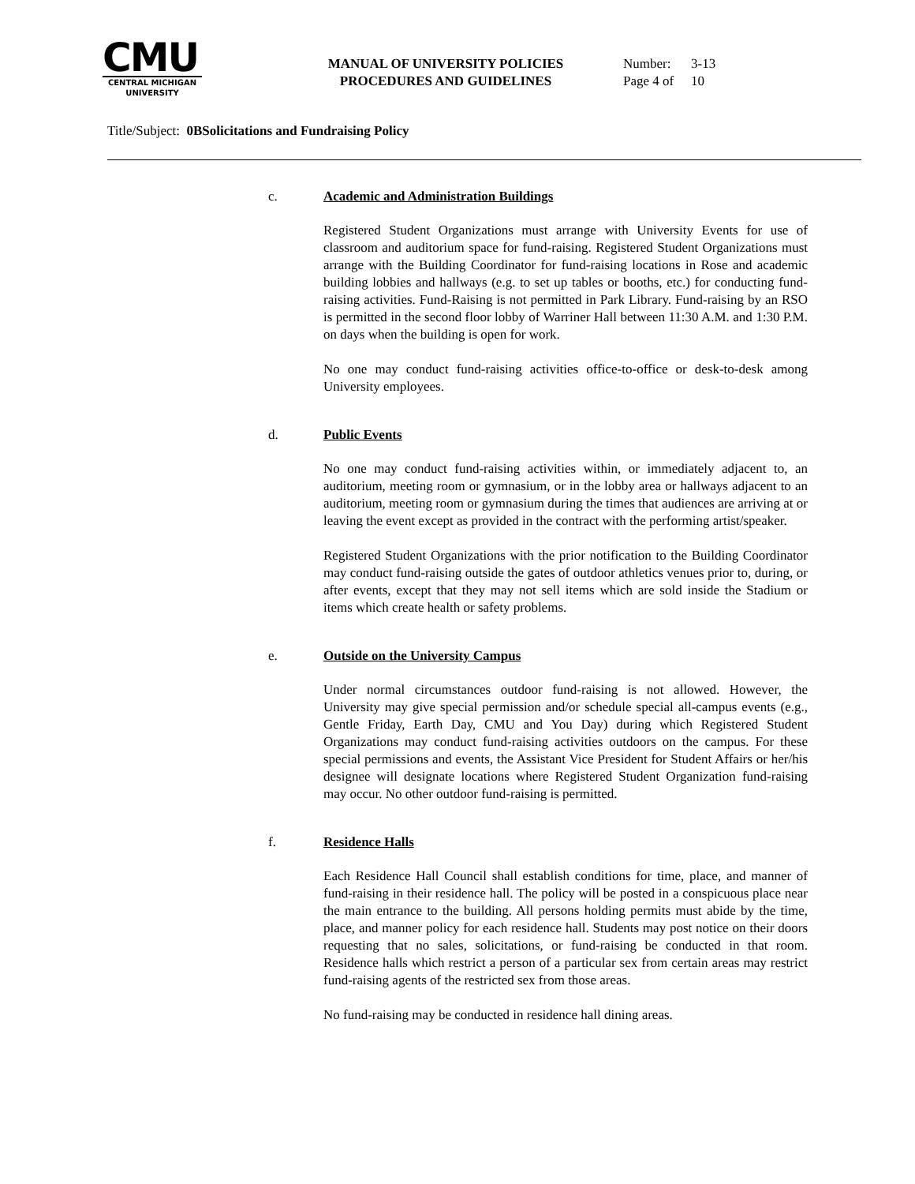CMU
CENTRAL MICHIGAN
UNIVERSITY
MANUAL OF UNIVERSITY POLICIES
PROCEDURES AND GUIDELINES
Number: 3-13
Page 4 of 10
Title/Subject: 0BSolicitations and Fundraising Policy
c. Academic and Administration Buildings
Registered Student Organizations must arrange with University Events for use of classroom and auditorium space for fund-raising. Registered Student Organizations must arrange with the Building Coordinator for fund-raising locations in Rose and academic building lobbies and hallways (e.g. to set up tables or booths, etc.) for conducting fund-raising activities. Fund-Raising is not permitted in Park Library. Fund-raising by an RSO is permitted in the second floor lobby of Warriner Hall between 11:30 A.M. and 1:30 P.M. on days when the building is open for work.
No one may conduct fund-raising activities office-to-office or desk-to-desk among University employees.
d. Public Events
No one may conduct fund-raising activities within, or immediately adjacent to, an auditorium, meeting room or gymnasium, or in the lobby area or hallways adjacent to an auditorium, meeting room or gymnasium during the times that audiences are arriving at or leaving the event except as provided in the contract with the performing artist/speaker.
Registered Student Organizations with the prior notification to the Building Coordinator may conduct fund-raising outside the gates of outdoor athletics venues prior to, during, or after events, except that they may not sell items which are sold inside the Stadium or items which create health or safety problems.
e. Outside on the University Campus
Under normal circumstances outdoor fund-raising is not allowed. However, the University may give special permission and/or schedule special all-campus events (e.g., Gentle Friday, Earth Day, CMU and You Day) during which Registered Student Organizations may conduct fund-raising activities outdoors on the campus. For these special permissions and events, the Assistant Vice President for Student Affairs or her/his designee will designate locations where Registered Student Organization fund-raising may occur. No other outdoor fund-raising is permitted.
f. Residence Halls
Each Residence Hall Council shall establish conditions for time, place, and manner of fund-raising in their residence hall. The policy will be posted in a conspicuous place near the main entrance to the building. All persons holding permits must abide by the time, place, and manner policy for each residence hall. Students may post notice on their doors requesting that no sales, solicitations, or fund-raising be conducted in that room. Residence halls which restrict a person of a particular sex from certain areas may restrict fund-raising agents of the restricted sex from those areas.
No fund-raising may be conducted in residence hall dining areas.